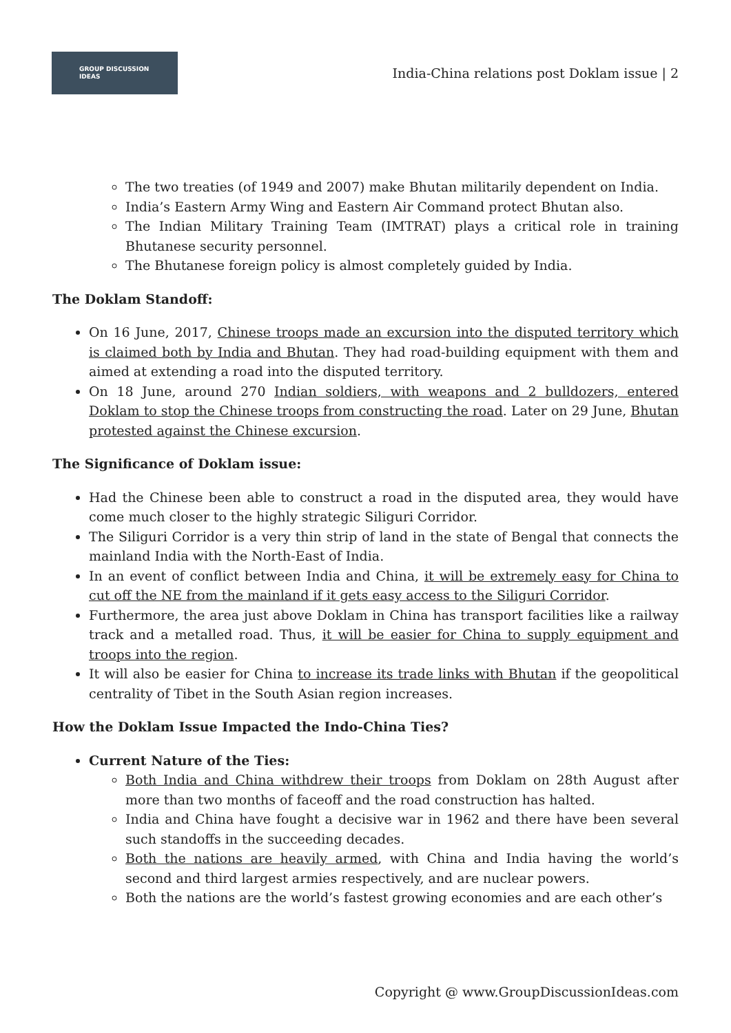GROUP DISCUSSION
IDEAS
India-China relations post Doklam issue | 2
The two treaties (of 1949 and 2007) make Bhutan militarily dependent on India.
India’s Eastern Army Wing and Eastern Air Command protect Bhutan also.
The Indian Military Training Team (IMTRAT) plays a critical role in training Bhutanese security personnel.
The Bhutanese foreign policy is almost completely guided by India.
The Doklam Standoff:
On 16 June, 2017, Chinese troops made an excursion into the disputed territory which is claimed both by India and Bhutan. They had road-building equipment with them and aimed at extending a road into the disputed territory.
On 18 June, around 270 Indian soldiers, with weapons and 2 bulldozers, entered Doklam to stop the Chinese troops from constructing the road. Later on 29 June, Bhutan protested against the Chinese excursion.
The Significance of Doklam issue:
Had the Chinese been able to construct a road in the disputed area, they would have come much closer to the highly strategic Siliguri Corridor.
The Siliguri Corridor is a very thin strip of land in the state of Bengal that connects the mainland India with the North-East of India.
In an event of conflict between India and China, it will be extremely easy for China to cut off the NE from the mainland if it gets easy access to the Siliguri Corridor.
Furthermore, the area just above Doklam in China has transport facilities like a railway track and a metalled road. Thus, it will be easier for China to supply equipment and troops into the region.
It will also be easier for China to increase its trade links with Bhutan if the geopolitical centrality of Tibet in the South Asian region increases.
How the Doklam Issue Impacted the Indo-China Ties?
Current Nature of the Ties:
Both India and China withdrew their troops from Doklam on 28th August after more than two months of faceoff and the road construction has halted.
India and China have fought a decisive war in 1962 and there have been several such standoffs in the succeeding decades.
Both the nations are heavily armed, with China and India having the world’s second and third largest armies respectively, and are nuclear powers.
Both the nations are the world’s fastest growing economies and are each other’s
Copyright @ www.GroupDiscussionIdeas.com